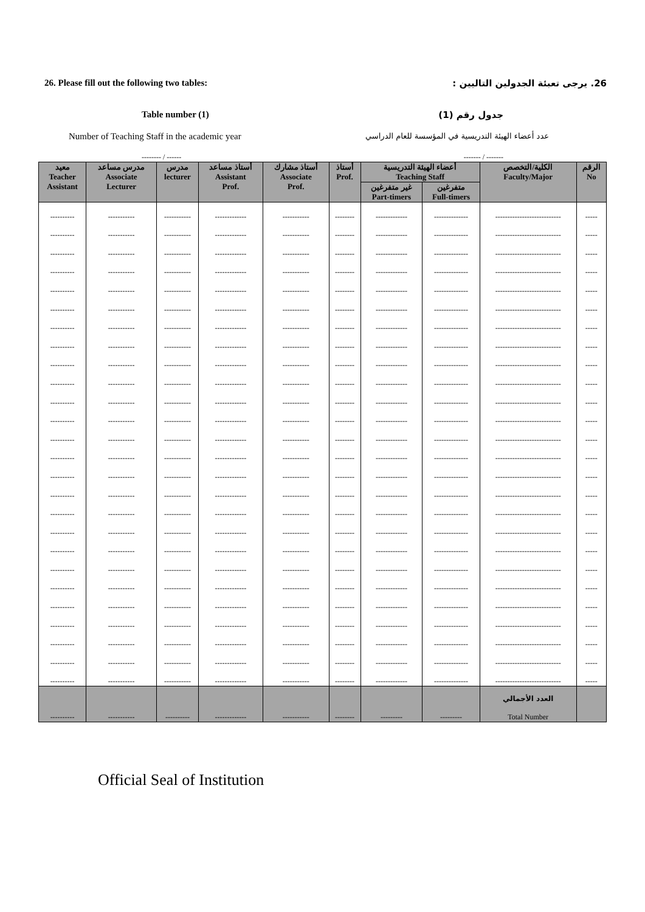26. Please fill out the following two tables: 26. يرجى تعبئة الجدولين التاليين :
Table number (1) جدول رقم (1)
Number of Teaching Staff in the academic year عدد أعضاء الهيئة التدريسية في المؤسسة للعام الدراسي
-------- / ------ ------- / -------
| معيد Teacher Assistant | مدرس مساعد Associate Lecturer | مدرس lecturer | أستاذ مساعد Assistant Prof. | أستاذ مشارك Associate Prof. | أستاذ Prof. | أعضاء الهيئة التدريسية Teaching Staff | | الكلية/التخصص Faculty/Major | الرقم No |
| --- | --- | --- | --- | --- | --- | --- | --- | --- | --- |
| | | | | | | غير متفرغين Part-timers | متفرغين Full-timers | | |
| ---------- | ----------- | ----------- | ------------- | ----------- | -------- | ------------- | -------------- | --------------------------- | ----- |
| ---------- | ----------- | ----------- | ------------- | ----------- | -------- | ------------- | -------------- | --------------------------- | ----- |
| ---------- | ----------- | ----------- | ------------- | ----------- | -------- | ------------- | -------------- | --------------------------- | ----- |
| ---------- | ----------- | ----------- | ------------- | ----------- | -------- | ------------- | -------------- | --------------------------- | ----- |
| ---------- | ----------- | ----------- | ------------- | ----------- | -------- | ------------- | -------------- | --------------------------- | ----- |
| ---------- | ----------- | ----------- | ------------- | ----------- | -------- | ------------- | -------------- | --------------------------- | ----- |
| ---------- | ----------- | ----------- | ------------- | ----------- | -------- | ------------- | -------------- | --------------------------- | ----- |
| ---------- | ----------- | ----------- | ------------- | ----------- | -------- | ------------- | -------------- | --------------------------- | ----- |
| ---------- | ----------- | ----------- | ------------- | ----------- | -------- | ------------- | -------------- | --------------------------- | ----- |
| ---------- | ----------- | ----------- | ------------- | ----------- | -------- | ------------- | -------------- | --------------------------- | ----- |
| ---------- | ----------- | ----------- | ------------- | ----------- | -------- | ------------- | -------------- | --------------------------- | ----- |
| ---------- | ----------- | ----------- | ------------- | ----------- | -------- | ------------- | -------------- | --------------------------- | ----- |
| ---------- | ----------- | ----------- | ------------- | ----------- | -------- | ------------- | -------------- | --------------------------- | ----- |
| ---------- | ----------- | ----------- | ------------- | ----------- | -------- | ------------- | -------------- | --------------------------- | ----- |
| ---------- | ----------- | ----------- | ------------- | ----------- | -------- | ------------- | -------------- | --------------------------- | ----- |
| ---------- | ----------- | ----------- | ------------- | ----------- | -------- | ------------- | -------------- | --------------------------- | ----- |
| ---------- | ----------- | ----------- | ------------- | ----------- | -------- | ------------- | -------------- | --------------------------- | ----- |
| ---------- | ----------- | ----------- | ------------- | ----------- | -------- | ------------- | -------------- | --------------------------- | ----- |
| ---------- | ----------- | ----------- | ------------- | ----------- | -------- | ------------- | -------------- | --------------------------- | ----- |
| ---------- | ----------- | ----------- | ------------- | ----------- | -------- | ------------- | -------------- | --------------------------- | ----- |
| ---------- | ----------- | ----------- | ------------- | ----------- | -------- | ------------- | -------------- | --------------------------- | ----- |
| ---------- | ----------- | ----------- | ------------- | ----------- | -------- | ------------- | -------------- | --------------------------- | ----- |
| ---------- | ----------- | ----------- | ------------- | ----------- | -------- | ------------- | -------------- | --------------------------- | ----- |
| ---------- | ----------- | ----------- | ------------- | ----------- | -------- | ------------- | -------------- | --------------------------- | ----- |
| ---------- | ----------- | ----------- | ------------- | ----------- | -------- | ------------- | -------------- | --------------------------- | ----- |
| ---------- | ----------- | ----------- | ------------- | ----------- | -------- | ------------- | -------------- | --------------------------- | ----- |
| ---------- | ----------- | ---------- | ------------- | ----------- | -------- | --------- | --------- | العدد الأجمالي Total Number | |
Official Seal of Institution